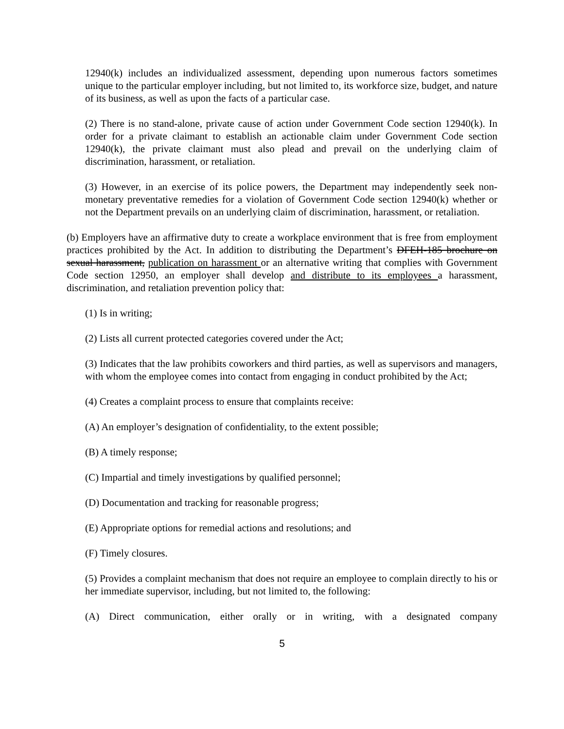12940(k) includes an individualized assessment, depending upon numerous factors sometimes unique to the particular employer including, but not limited to, its workforce size, budget, and nature of its business, as well as upon the facts of a particular case.
(2) There is no stand-alone, private cause of action under Government Code section 12940(k). In order for a private claimant to establish an actionable claim under Government Code section 12940(k), the private claimant must also plead and prevail on the underlying claim of discrimination, harassment, or retaliation.
(3) However, in an exercise of its police powers, the Department may independently seek non-monetary preventative remedies for a violation of Government Code section 12940(k) whether or not the Department prevails on an underlying claim of discrimination, harassment, or retaliation.
(b) Employers have an affirmative duty to create a workplace environment that is free from employment practices prohibited by the Act. In addition to distributing the Department’s DFEH-185 brochure on sexual harassment, publication on harassment or an alternative writing that complies with Government Code section 12950, an employer shall develop and distribute to its employees a harassment, discrimination, and retaliation prevention policy that:
(1) Is in writing;
(2) Lists all current protected categories covered under the Act;
(3) Indicates that the law prohibits coworkers and third parties, as well as supervisors and managers, with whom the employee comes into contact from engaging in conduct prohibited by the Act;
(4) Creates a complaint process to ensure that complaints receive:
(A) An employer’s designation of confidentiality, to the extent possible;
(B) A timely response;
(C) Impartial and timely investigations by qualified personnel;
(D) Documentation and tracking for reasonable progress;
(E) Appropriate options for remedial actions and resolutions; and
(F) Timely closures.
(5) Provides a complaint mechanism that does not require an employee to complain directly to his or her immediate supervisor, including, but not limited to, the following:
(A) Direct communication, either orally or in writing, with a designated company
5